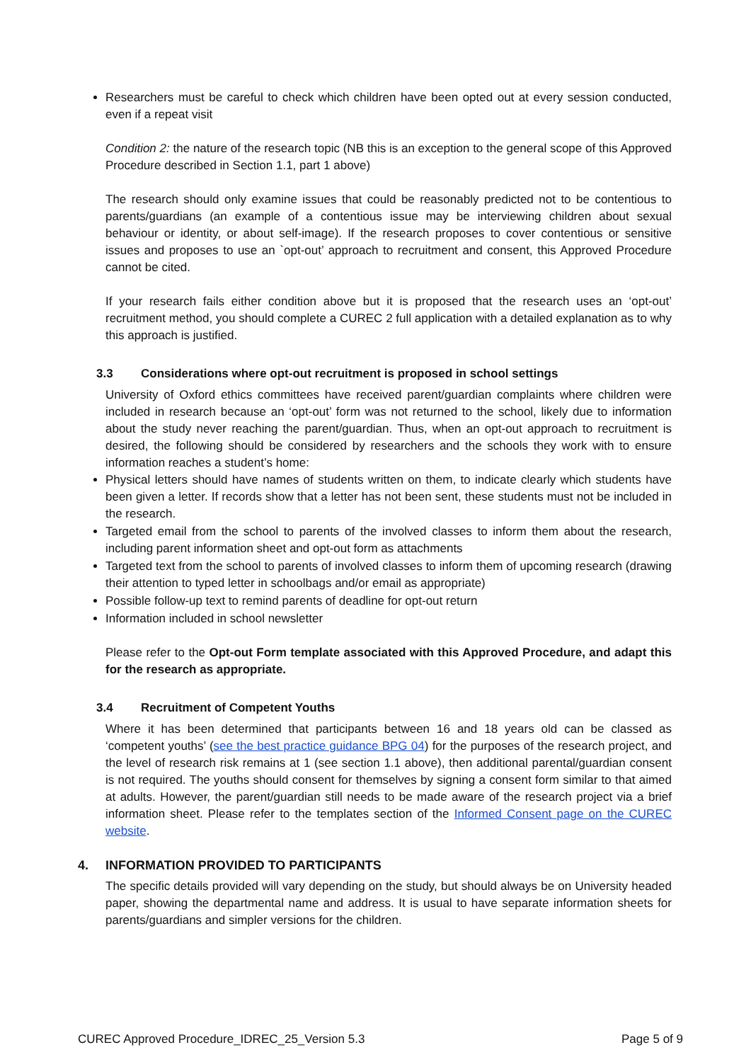Researchers must be careful to check which children have been opted out at every session conducted, even if a repeat visit
Condition 2: the nature of the research topic (NB this is an exception to the general scope of this Approved Procedure described in Section 1.1, part 1 above)
The research should only examine issues that could be reasonably predicted not to be contentious to parents/guardians (an example of a contentious issue may be interviewing children about sexual behaviour or identity, or about self-image). If the research proposes to cover contentious or sensitive issues and proposes to use an `opt-out’ approach to recruitment and consent, this Approved Procedure cannot be cited.
If your research fails either condition above but it is proposed that the research uses an ‘opt-out’ recruitment method, you should complete a CUREC 2 full application with a detailed explanation as to why this approach is justified.
3.3 Considerations where opt-out recruitment is proposed in school settings
University of Oxford ethics committees have received parent/guardian complaints where children were included in research because an ‘opt-out’ form was not returned to the school, likely due to information about the study never reaching the parent/guardian. Thus, when an opt-out approach to recruitment is desired, the following should be considered by researchers and the schools they work with to ensure information reaches a student’s home:
Physical letters should have names of students written on them, to indicate clearly which students have been given a letter. If records show that a letter has not been sent, these students must not be included in the research.
Targeted email from the school to parents of the involved classes to inform them about the research, including parent information sheet and opt-out form as attachments
Targeted text from the school to parents of involved classes to inform them of upcoming research (drawing their attention to typed letter in schoolbags and/or email as appropriate)
Possible follow-up text to remind parents of deadline for opt-out return
Information included in school newsletter
Please refer to the Opt-out Form template associated with this Approved Procedure, and adapt this for the research as appropriate.
3.4 Recruitment of Competent Youths
Where it has been determined that participants between 16 and 18 years old can be classed as ‘competent youths’ (see the best practice guidance BPG 04) for the purposes of the research project, and the level of research risk remains at 1 (see section 1.1 above), then additional parental/guardian consent is not required. The youths should consent for themselves by signing a consent form similar to that aimed at adults. However, the parent/guardian still needs to be made aware of the research project via a brief information sheet. Please refer to the templates section of the Informed Consent page on the CUREC website.
4. INFORMATION PROVIDED TO PARTICIPANTS
The specific details provided will vary depending on the study, but should always be on University headed paper, showing the departmental name and address. It is usual to have separate information sheets for parents/guardians and simpler versions for the children.
CUREC Approved Procedure_IDREC_25_Version 5.3 Page 5 of 9